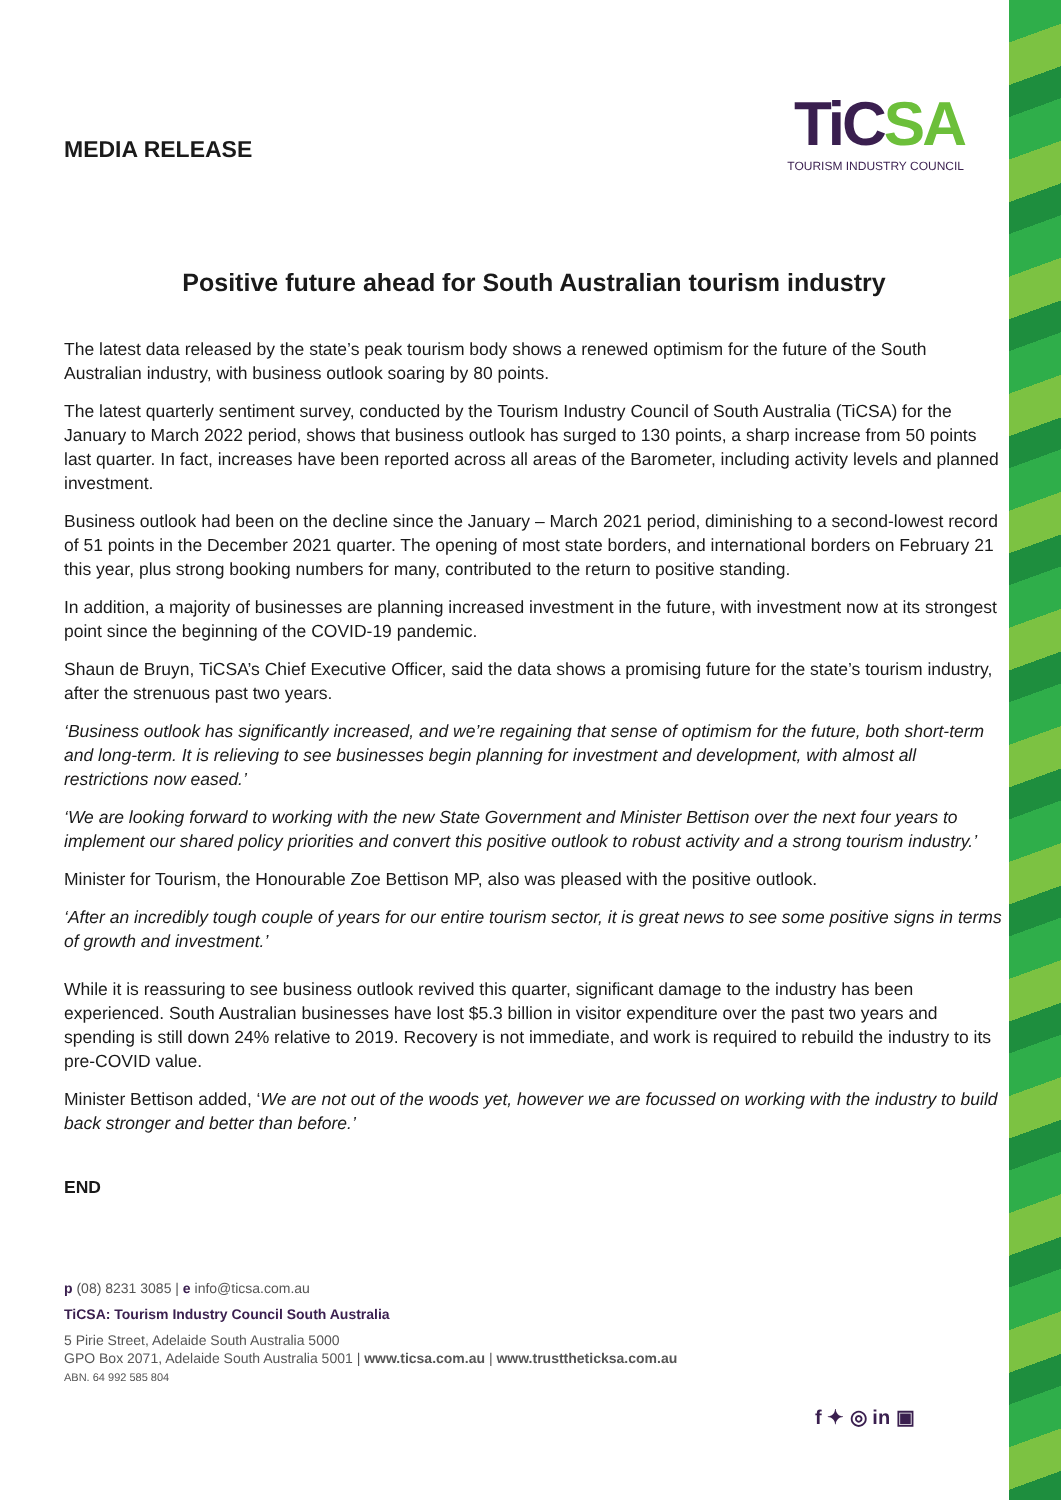MEDIA RELEASE
TiCSA
TOURISM INDUSTRY COUNCIL
Positive future ahead for South Australian tourism industry
The latest data released by the state’s peak tourism body shows a renewed optimism for the future of the South Australian industry, with business outlook soaring by 80 points.
The latest quarterly sentiment survey, conducted by the Tourism Industry Council of South Australia (TiCSA) for the January to March 2022 period, shows that business outlook has surged to 130 points, a sharp increase from 50 points last quarter. In fact, increases have been reported across all areas of the Barometer, including activity levels and planned investment.
Business outlook had been on the decline since the January – March 2021 period, diminishing to a second-lowest record of 51 points in the December 2021 quarter. The opening of most state borders, and international borders on February 21 this year, plus strong booking numbers for many, contributed to the return to positive standing.
In addition, a majority of businesses are planning increased investment in the future, with investment now at its strongest point since the beginning of the COVID-19 pandemic.
Shaun de Bruyn, TiCSA’s Chief Executive Officer, said the data shows a promising future for the state’s tourism industry, after the strenuous past two years.
‘Business outlook has significantly increased, and we’re regaining that sense of optimism for the future, both short-term and long-term. It is relieving to see businesses begin planning for investment and development, with almost all restrictions now eased.’
‘We are looking forward to working with the new State Government and Minister Bettison over the next four years to implement our shared policy priorities and convert this positive outlook to robust activity and a strong tourism industry.’
Minister for Tourism, the Honourable Zoe Bettison MP, also was pleased with the positive outlook.
‘After an incredibly tough couple of years for our entire tourism sector, it is great news to see some positive signs in terms of growth and investment.’
While it is reassuring to see business outlook revived this quarter, significant damage to the industry has been experienced. South Australian businesses have lost $5.3 billion in visitor expenditure over the past two years and spending is still down 24% relative to 2019. Recovery is not immediate, and work is required to rebuild the industry to its pre-COVID value.
Minister Bettison added, ‘We are not out of the woods yet, however we are focussed on working with the industry to build back stronger and better than before.’
END
p (08) 8231 3085 | e info@ticsa.com.au
TiCSA: Tourism Industry Council South Australia
5 Pirie Street, Adelaide South Australia 5000
GPO Box 2071, Adelaide South Australia 5001 | www.ticsa.com.au | www.trusttheticksa.com.au
ABN. 64 992 585 804
f ✦ ◎ in ▣